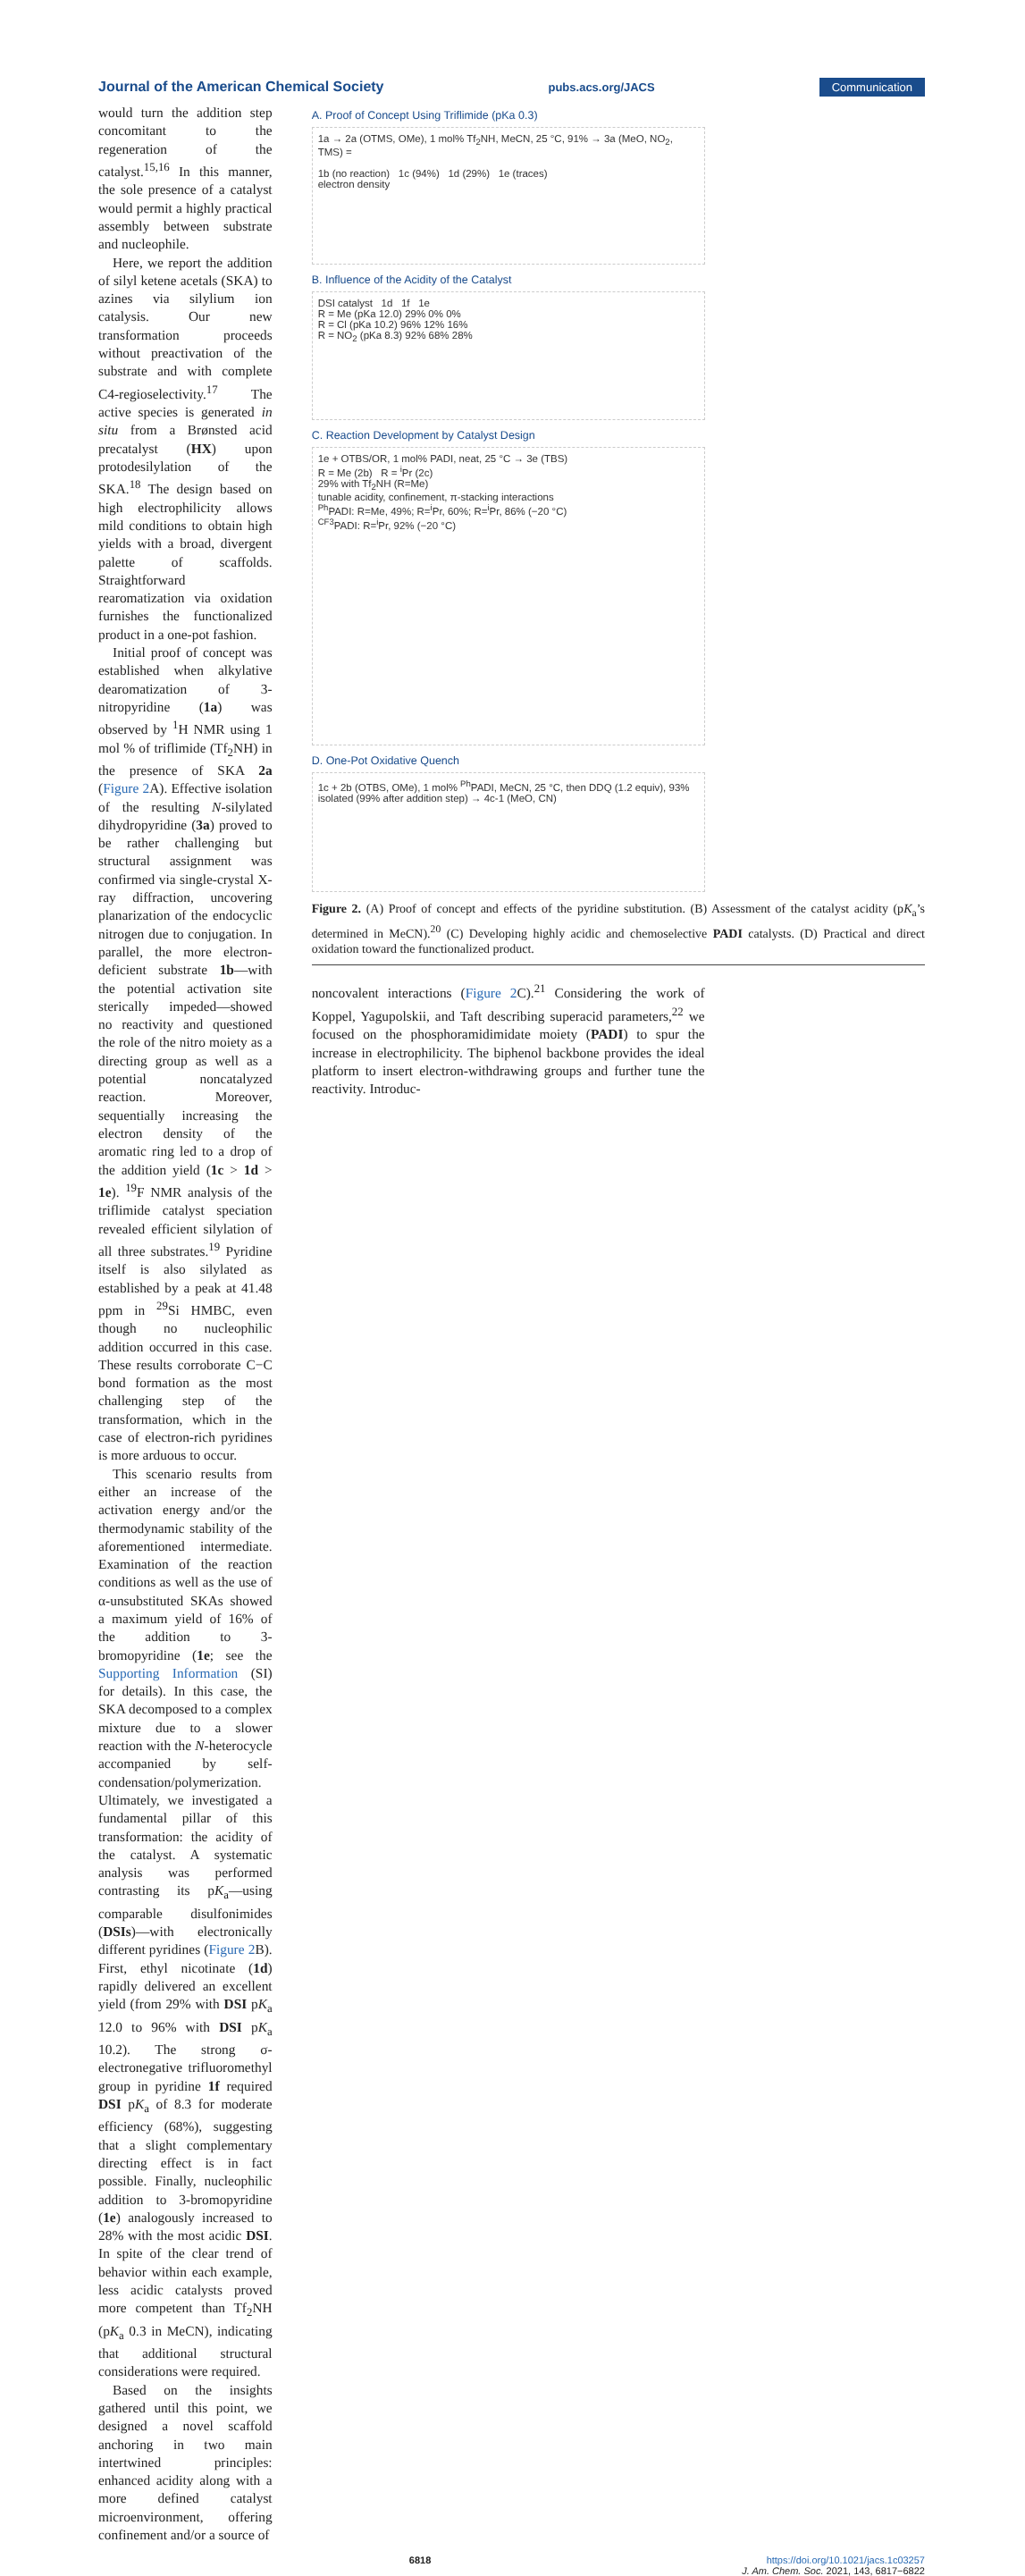Journal of the American Chemical Society pubs.acs.org/JACS Communication
would turn the addition step concomitant to the regeneration of the catalyst.<sup>15,16</sup> In this manner, the sole presence of a catalyst would permit a highly practical assembly between substrate and nucleophile.
Here, we report the addition of silyl ketene acetals (SKA) to azines via silylium ion catalysis. Our new transformation proceeds without preactivation of the substrate and with complete C4-regioselectivity.<sup>17</sup> The active species is generated in situ from a Brønsted acid precatalyst (HX) upon protodesilylation of the SKA.<sup>18</sup> The design based on high electrophilicity allows mild conditions to obtain high yields with a broad, divergent palette of scaffolds. Straightforward rearomatization via oxidation furnishes the functionalized product in a one-pot fashion.
Initial proof of concept was established when alkylative dearomatization of 3-nitropyridine (1a) was observed by <sup>1</sup>H NMR using 1 mol % of triflimide (Tf<sub>2</sub>NH) in the presence of SKA 2a (Figure 2 A). Effective isolation of the resulting N-silylated dihydropyridine (3a) proved to be rather challenging but structural assignment was confirmed via single-crystal X-ray diffraction, uncovering planarization of the endocyclic nitrogen due to conjugation. In parallel, the more electron-deficient substrate 1b—with the potential activation site sterically impeded—showed no reactivity and questioned the role of the nitro moiety as a directing group as well as a potential noncatalyzed reaction. Moreover, sequentially increasing the electron density of the aromatic ring led to a drop of the addition yield (1c > 1d > 1e). <sup>19</sup>F NMR analysis of the triflimide catalyst speciation revealed efficient silylation of all three substrates.<sup>19</sup> Pyridine itself is also silylated as established by a peak at 41.48 ppm in <sup>29</sup>Si HMBC, even though no nucleophilic addition occurred in this case. These results corroborate C−C bond formation as the most challenging step of the transformation, which in the case of electron-rich pyridines is more arduous to occur.
This scenario results from either an increase of the activation energy and/or the thermodynamic stability of the aforementioned intermediate. Examination of the reaction conditions as well as the use of α-unsubstituted SKAs showed a maximum yield of 16% of the addition to 3-bromopyridine (1e; see the Supporting Information (SI) for details). In this case, the SKA decomposed to a complex mixture due to a slower reaction with the N-heterocycle accompanied by self-condensation/polymerization. Ultimately, we investigated a fundamental pillar of this transformation: the acidity of the catalyst. A systematic analysis was performed contrasting its pK<sub>a</sub>—using comparable disulfonimides (DSIs)—with electronically different pyridines (Figure 2 B). First, ethyl nicotinate (1d) rapidly delivered an excellent yield (from 29% with DSI pK<sub>a</sub> 12.0 to 96% with DSI pK<sub>a</sub> 10.2). The strong σ-electronegative trifluoromethyl group in pyridine 1f required DSI pK<sub>a</sub> of 8.3 for moderate efficiency (68%), suggesting that a slight complementary directing effect is in fact possible. Finally, nucleophilic addition to 3-bromopyridine (1e) analogously increased to 28% with the most acidic DSI. In spite of the clear trend of behavior within each example, less acidic catalysts proved more competent than Tf<sub>2</sub>NH (pK<sub>a</sub> 0.3 in MeCN), indicating that additional structural considerations were required.
Based on the insights gathered until this point, we designed a novel scaffold anchoring in two main intertwined principles: enhanced acidity along with a more defined catalyst microenvironment, offering confinement and/or a source of
A. Proof of Concept Using Triflimide (pKa 0.3)
1a → 2a (OTMS, OMe), 1 mol% Tf<sub>2</sub>NH, MeCN, 25 °C, 91% → 3a (MeO, NO<sub>2</sub>, TMS) =
1b (no reaction) 1c (94%) 1d (29%) 1e (traces)
electron density
B. Influence of the Acidity of the Catalyst
DSI catalyst 1d 1f 1e
R = Me (pKa 12.0) 29% 0% 0%
R = Cl (pKa 10.2) 96% 12% 16%
R = NO<sub>2</sub> (pKa 8.3) 92% 68% 28%
C. Reaction Development by Catalyst Design
1e + OTBS/OR, 1 mol% PADI, neat, 25 °C → 3e (TBS)
R = Me (2b) R = <sup>i</sup>Pr (2c)
29% with Tf<sub>2</sub>NH (R=Me)
tunable acidity, confinement, π-stacking interactions
<sup>Ph</sup>PADI: R=Me, 49%; R=<sup>i</sup>Pr, 60%; R=<sup>i</sup>Pr, 86% (−20 °C)
<sup>CF3</sup>PADI: R=<sup>i</sup>Pr, 92% (−20 °C)
D. One-Pot Oxidative Quench
1c + 2b (OTBS, OMe), 1 mol% <sup>Ph</sup>PADI, MeCN, 25 °C, then DDQ (1.2 equiv), 93% isolated (99% after addition step) → 4c-1 (MeO, CN)
Figure 2. (A) Proof of concept and effects of the pyridine substitution. (B) Assessment of the catalyst acidity (pK<sub>a</sub>’s determined in MeCN).<sup>20</sup> (C) Developing highly acidic and chemoselective PADI catalysts. (D) Practical and direct oxidation toward the functionalized product.
noncovalent interactions (Figure 2 C).<sup>21</sup> Considering the work of Koppel, Yagupolskii, and Taft describing superacid parameters,<sup>22</sup> we focused on the phosphoramidimidate moiety (PADI) to spur the increase in electrophilicity. The biphenol backbone provides the ideal platform to insert electron-withdrawing groups and further tune the reactivity. Introduc-
6818 https://doi.org/10.1021/jacs.1c03257
J. Am. Chem. Soc. 2021, 143, 6817−6822